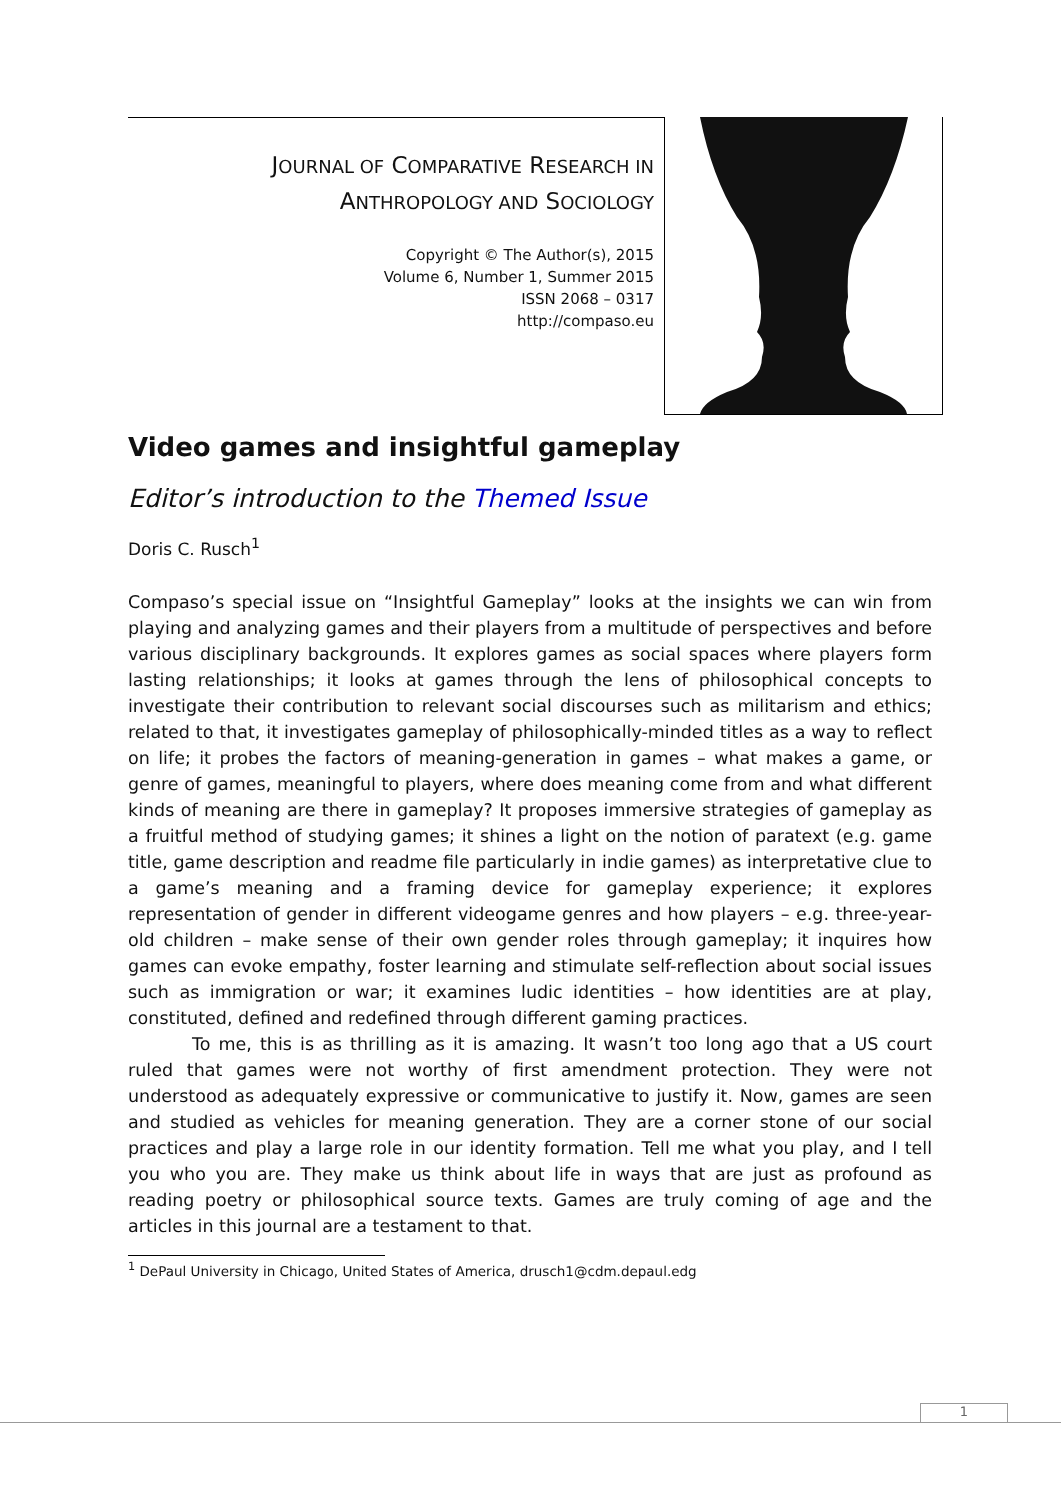JOURNAL OF COMPARATIVE RESEARCH IN
ANTHROPOLOGY AND SOCIOLOGY
Copyright © The Author(s), 2015
Volume 6, Number 1, Summer 2015
ISSN 2068 – 0317
http://compaso.eu
Video games and insightful gameplay
Editor’s introduction to the Themed Issue
Doris C. Rusch<sup>1</sup>
Compaso’s special issue on “Insightful Gameplay” looks at the insights we can win from playing and analyzing games and their players from a multitude of perspectives and before various disciplinary backgrounds. It explores games as social spaces where players form lasting relationships; it looks at games through the lens of philosophical concepts to investigate their contribution to relevant social discourses such as militarism and ethics; related to that, it investigates gameplay of philosophically-minded titles as a way to reflect on life; it probes the factors of meaning-generation in games – what makes a game, or genre of games, meaningful to players, where does meaning come from and what different kinds of meaning are there in gameplay? It proposes immersive strategies of gameplay as a fruitful method of studying games; it shines a light on the notion of paratext (e.g. game title, game description and readme file particularly in indie games) as interpretative clue to a game’s meaning and a framing device for gameplay experience; it explores representation of gender in different videogame genres and how players – e.g. three-year-old children – make sense of their own gender roles through gameplay; it inquires how games can evoke empathy, foster learning and stimulate self-reflection about social issues such as immigration or war; it examines ludic identities – how identities are at play, constituted, defined and redefined through different gaming practices.
To me, this is as thrilling as it is amazing. It wasn’t too long ago that a US court ruled that games were not worthy of first amendment protection. They were not understood as adequately expressive or communicative to justify it. Now, games are seen and studied as vehicles for meaning generation. They are a corner stone of our social practices and play a large role in our identity formation. Tell me what you play, and I tell you who you are. They make us think about life in ways that are just as profound as reading poetry or philosophical source texts. Games are truly coming of age and the articles in this journal are a testament to that.
<sup>1</sup> DePaul University in Chicago, United States of America, drusch1@cdm.depaul.edg
1